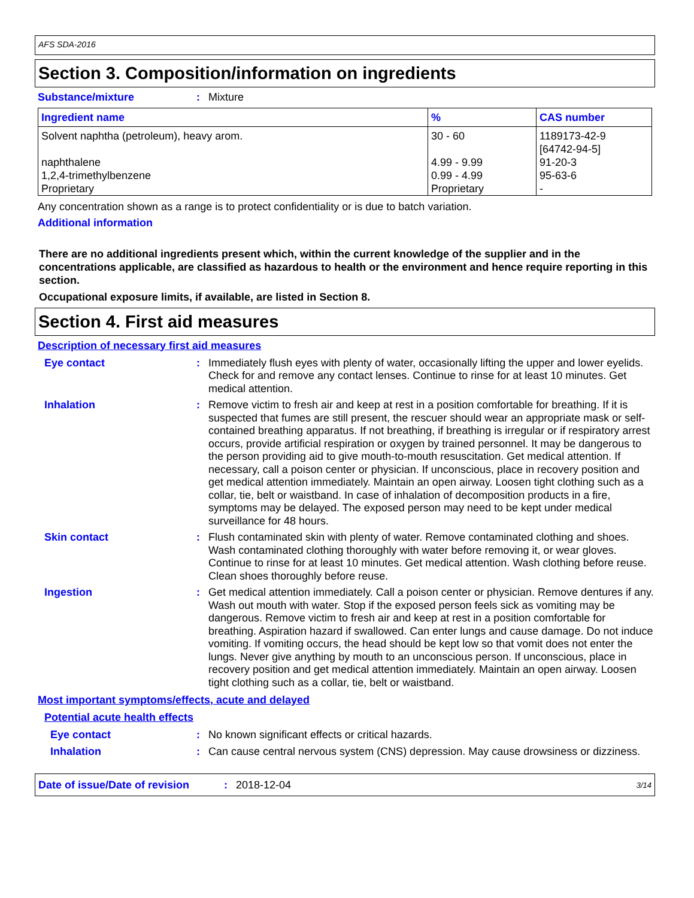AFS SDA-2016
Section 3. Composition/information on ingredients
Substance/mixture : Mixture
| Ingredient name | % | CAS number |
| --- | --- | --- |
| Solvent naphtha (petroleum), heavy arom. | 30 - 60 | 1189173-42-9 [64742-94-5] |
| naphthalene | 4.99 - 9.99 | 91-20-3 |
| 1,2,4-trimethylbenzene | 0.99 - 4.99 | 95-63-6 |
| Proprietary | Proprietary | - |
Any concentration shown as a range is to protect confidentiality or is due to batch variation.
Additional information
There are no additional ingredients present which, within the current knowledge of the supplier and in the concentrations applicable, are classified as hazardous to health or the environment and hence require reporting in this section.
Occupational exposure limits, if available, are listed in Section 8.
Section 4. First aid measures
Description of necessary first aid measures
Eye contact : Immediately flush eyes with plenty of water, occasionally lifting the upper and lower eyelids. Check for and remove any contact lenses. Continue to rinse for at least 10 minutes. Get medical attention.
Inhalation : Remove victim to fresh air and keep at rest in a position comfortable for breathing. If it is suspected that fumes are still present, the rescuer should wear an appropriate mask or self-contained breathing apparatus. If not breathing, if breathing is irregular or if respiratory arrest occurs, provide artificial respiration or oxygen by trained personnel. It may be dangerous to the person providing aid to give mouth-to-mouth resuscitation. Get medical attention. If necessary, call a poison center or physician. If unconscious, place in recovery position and get medical attention immediately. Maintain an open airway. Loosen tight clothing such as a collar, tie, belt or waistband. In case of inhalation of decomposition products in a fire, symptoms may be delayed. The exposed person may need to be kept under medical surveillance for 48 hours.
Skin contact : Flush contaminated skin with plenty of water. Remove contaminated clothing and shoes. Wash contaminated clothing thoroughly with water before removing it, or wear gloves. Continue to rinse for at least 10 minutes. Get medical attention. Wash clothing before reuse. Clean shoes thoroughly before reuse.
Ingestion : Get medical attention immediately. Call a poison center or physician. Remove dentures if any. Wash out mouth with water. Stop if the exposed person feels sick as vomiting may be dangerous. Remove victim to fresh air and keep at rest in a position comfortable for breathing. Aspiration hazard if swallowed. Can enter lungs and cause damage. Do not induce vomiting. If vomiting occurs, the head should be kept low so that vomit does not enter the lungs. Never give anything by mouth to an unconscious person. If unconscious, place in recovery position and get medical attention immediately. Maintain an open airway. Loosen tight clothing such as a collar, tie, belt or waistband.
Most important symptoms/effects, acute and delayed
Potential acute health effects
Eye contact : No known significant effects or critical hazards.
Inhalation : Can cause central nervous system (CNS) depression. May cause drowsiness or dizziness.
Date of issue/Date of revision: 2018-12-04 3/14